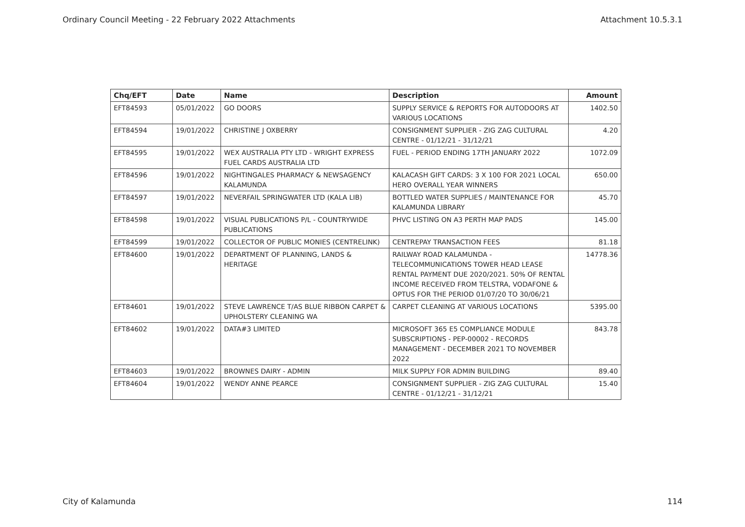Ordinary Council Meeting - 22 February 2022 Attachments Attachment 10.5.3.1
| Chq/EFT | Date | Name | Description | Amount |
| --- | --- | --- | --- | --- |
| EFT84593 | 05/01/2022 | GO DOORS | SUPPLY SERVICE & REPORTS FOR AUTODOORS AT VARIOUS LOCATIONS | 1402.50 |
| EFT84594 | 19/01/2022 | CHRISTINE J OXBERRY | CONSIGNMENT SUPPLIER - ZIG ZAG CULTURAL CENTRE - 01/12/21 - 31/12/21 | 4.20 |
| EFT84595 | 19/01/2022 | WEX AUSTRALIA PTY LTD - WRIGHT EXPRESS FUEL CARDS AUSTRALIA LTD | FUEL - PERIOD ENDING 17TH JANUARY 2022 | 1072.09 |
| EFT84596 | 19/01/2022 | NIGHTINGALES PHARMACY & NEWSAGENCY KALAMUNDA | KALACASH GIFT CARDS: 3 X 100 FOR 2021 LOCAL HERO OVERALL YEAR WINNERS | 650.00 |
| EFT84597 | 19/01/2022 | NEVERFAIL SPRINGWATER LTD (KALA LIB) | BOTTLED WATER SUPPLIES / MAINTENANCE FOR KALAMUNDA LIBRARY | 45.70 |
| EFT84598 | 19/01/2022 | VISUAL PUBLICATIONS P/L - COUNTRYWIDE PUBLICATIONS | PHVC LISTING ON A3 PERTH MAP PADS | 145.00 |
| EFT84599 | 19/01/2022 | COLLECTOR OF PUBLIC MONIES (CENTRELINK) | CENTREPAY TRANSACTION FEES | 81.18 |
| EFT84600 | 19/01/2022 | DEPARTMENT OF PLANNING, LANDS & HERITAGE | RAILWAY ROAD KALAMUNDA - TELECOMMUNICATIONS TOWER HEAD LEASE RENTAL PAYMENT DUE 2020/2021. 50% OF RENTAL INCOME RECEIVED FROM TELSTRA, VODAFONE & OPTUS FOR THE PERIOD 01/07/20 TO 30/06/21 | 14778.36 |
| EFT84601 | 19/01/2022 | STEVE LAWRENCE T/AS BLUE RIBBON CARPET & UPHOLSTERY CLEANING WA | CARPET CLEANING AT VARIOUS LOCATIONS | 5395.00 |
| EFT84602 | 19/01/2022 | DATA#3 LIMITED | MICROSOFT 365 E5 COMPLIANCE MODULE SUBSCRIPTIONS - PEP-00002 - RECORDS MANAGEMENT - DECEMBER 2021 TO NOVEMBER 2022 | 843.78 |
| EFT84603 | 19/01/2022 | BROWNES DAIRY - ADMIN | MILK SUPPLY FOR ADMIN BUILDING | 89.40 |
| EFT84604 | 19/01/2022 | WENDY ANNE PEARCE | CONSIGNMENT SUPPLIER - ZIG ZAG CULTURAL CENTRE - 01/12/21 - 31/12/21 | 15.40 |
City of Kalamunda 114